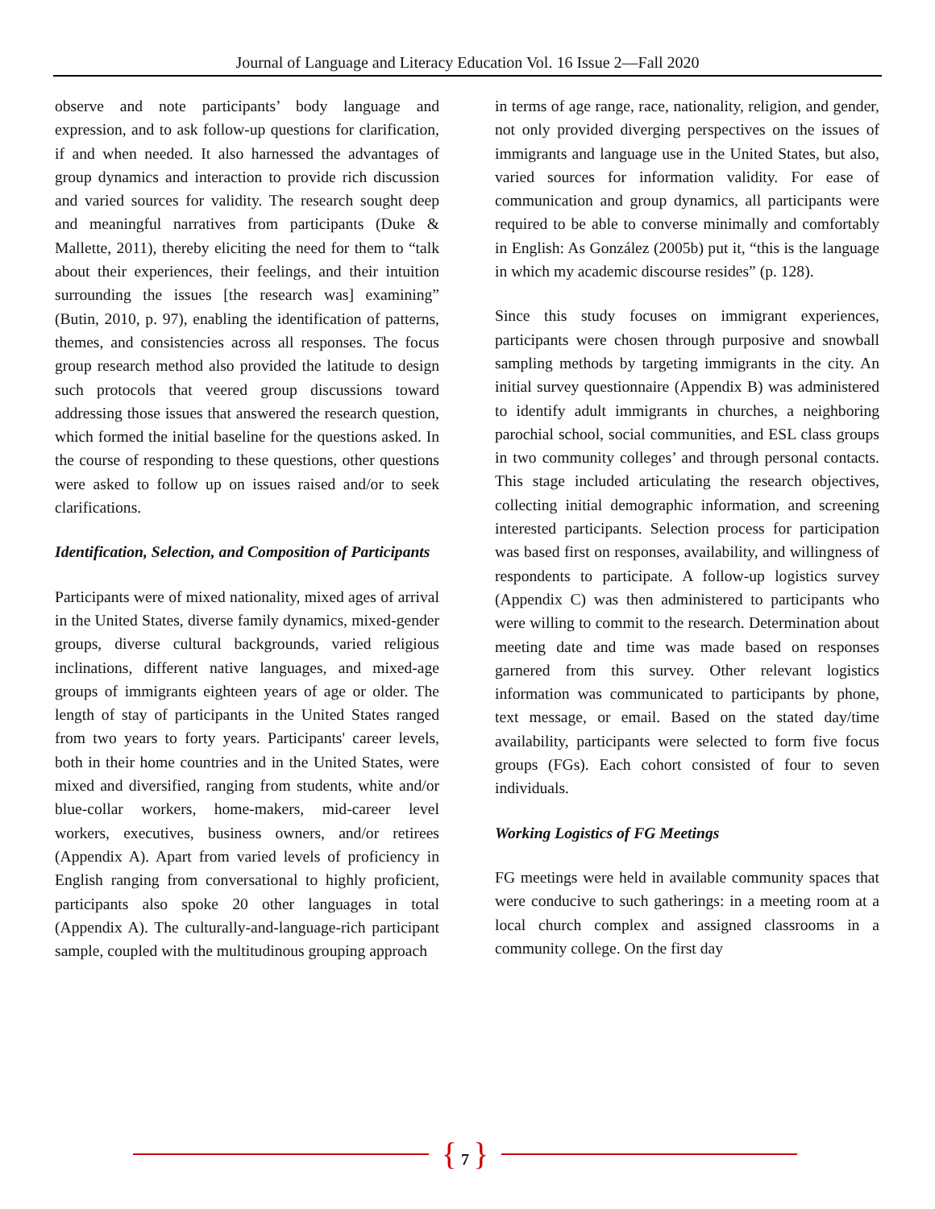Journal of Language and Literacy Education Vol. 16 Issue 2—Fall 2020
observe and note participants’ body language and expression, and to ask follow-up questions for clarification, if and when needed. It also harnessed the advantages of group dynamics and interaction to provide rich discussion and varied sources for validity. The research sought deep and meaningful narratives from participants (Duke & Mallette, 2011), thereby eliciting the need for them to “talk about their experiences, their feelings, and their intuition surrounding the issues [the research was] examining” (Butin, 2010, p. 97), enabling the identification of patterns, themes, and consistencies across all responses. The focus group research method also provided the latitude to design such protocols that veered group discussions toward addressing those issues that answered the research question, which formed the initial baseline for the questions asked. In the course of responding to these questions, other questions were asked to follow up on issues raised and/or to seek clarifications.
Identification, Selection, and Composition of Participants
Participants were of mixed nationality, mixed ages of arrival in the United States, diverse family dynamics, mixed-gender groups, diverse cultural backgrounds, varied religious inclinations, different native languages, and mixed-age groups of immigrants eighteen years of age or older. The length of stay of participants in the United States ranged from two years to forty years. Participants' career levels, both in their home countries and in the United States, were mixed and diversified, ranging from students, white and/or blue-collar workers, home-makers, mid-career level workers, executives, business owners, and/or retirees (Appendix A). Apart from varied levels of proficiency in English ranging from conversational to highly proficient, participants also spoke 20 other languages in total (Appendix A). The culturally-and-language-rich participant sample, coupled with the multitudinous grouping approach
in terms of age range, race, nationality, religion, and gender, not only provided diverging perspectives on the issues of immigrants and language use in the United States, but also, varied sources for information validity. For ease of communication and group dynamics, all participants were required to be able to converse minimally and comfortably in English: As González (2005b) put it, “this is the language in which my academic discourse resides” (p. 128).
Since this study focuses on immigrant experiences, participants were chosen through purposive and snowball sampling methods by targeting immigrants in the city. An initial survey questionnaire (Appendix B) was administered to identify adult immigrants in churches, a neighboring parochial school, social communities, and ESL class groups in two community colleges’ and through personal contacts. This stage included articulating the research objectives, collecting initial demographic information, and screening interested participants. Selection process for participation was based first on responses, availability, and willingness of respondents to participate. A follow-up logistics survey (Appendix C) was then administered to participants who were willing to commit to the research. Determination about meeting date and time was made based on responses garnered from this survey. Other relevant logistics information was communicated to participants by phone, text message, or email. Based on the stated day/time availability, participants were selected to form five focus groups (FGs). Each cohort consisted of four to seven individuals.
Working Logistics of FG Meetings
FG meetings were held in available community spaces that were conducive to such gatherings: in a meeting room at a local church complex and assigned classrooms in a community college. On the first day
{ 7 }